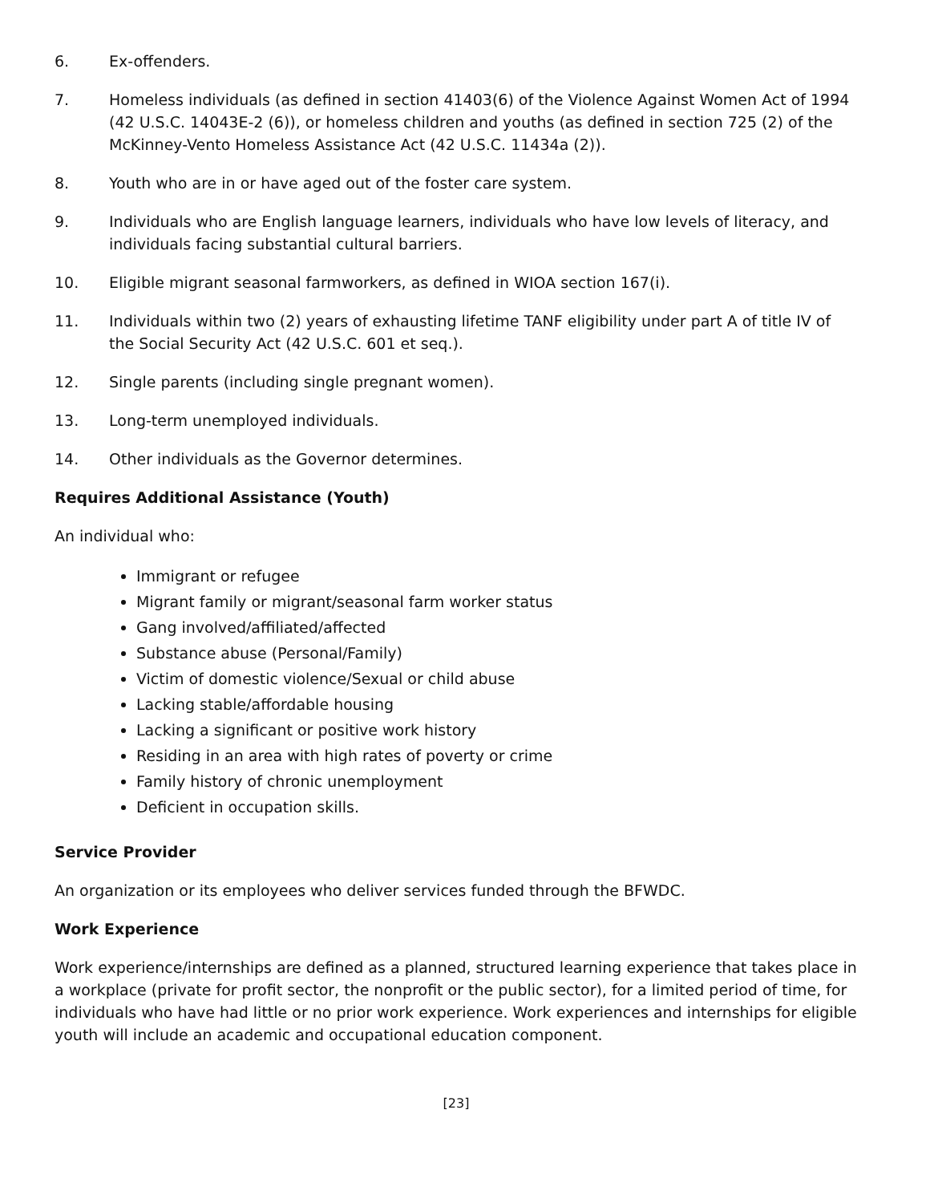6. Ex-offenders.
7. Homeless individuals (as defined in section 41403(6) of the Violence Against Women Act of 1994 (42 U.S.C. 14043E-2 (6)), or homeless children and youths (as defined in section 725 (2) of the McKinney-Vento Homeless Assistance Act (42 U.S.C. 11434a (2)).
8. Youth who are in or have aged out of the foster care system.
9. Individuals who are English language learners, individuals who have low levels of literacy, and individuals facing substantial cultural barriers.
10. Eligible migrant seasonal farmworkers, as defined in WIOA section 167(i).
11. Individuals within two (2) years of exhausting lifetime TANF eligibility under part A of title IV of the Social Security Act (42 U.S.C. 601 et seq.).
12. Single parents (including single pregnant women).
13. Long-term unemployed individuals.
14. Other individuals as the Governor determines.
Requires Additional Assistance (Youth)
An individual who:
Immigrant or refugee
Migrant family or migrant/seasonal farm worker status
Gang involved/affiliated/affected
Substance abuse (Personal/Family)
Victim of domestic violence/Sexual or child abuse
Lacking stable/affordable housing
Lacking a significant or positive work history
Residing in an area with high rates of poverty or crime
Family history of chronic unemployment
Deficient in occupation skills.
Service Provider
An organization or its employees who deliver services funded through the BFWDC.
Work Experience
Work experience/internships are defined as a planned, structured learning experience that takes place in a workplace (private for profit sector, the nonprofit or the public sector), for a limited period of time, for individuals who have had little or no prior work experience. Work experiences and internships for eligible youth will include an academic and occupational education component.
[23]